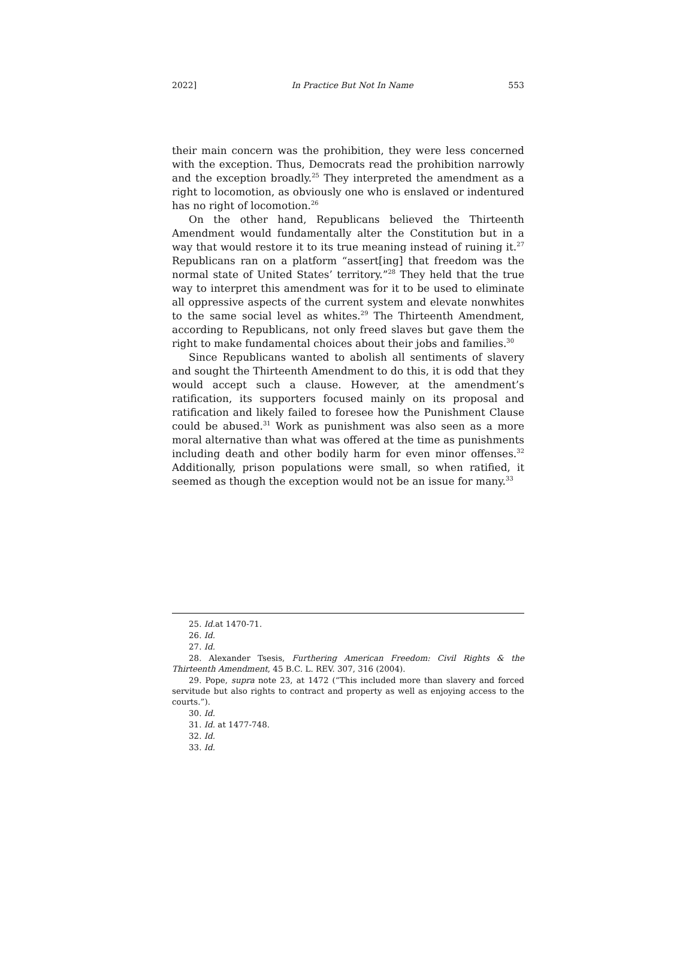2022] In Practice But Not In Name 553
their main concern was the prohibition, they were less concerned with the exception. Thus, Democrats read the prohibition narrowly and the exception broadly.<sup>25</sup> They interpreted the amendment as a right to locomotion, as obviously one who is enslaved or indentured has no right of locomotion.<sup>26</sup>
On the other hand, Republicans believed the Thirteenth Amendment would fundamentally alter the Constitution but in a way that would restore it to its true meaning instead of ruining it.<sup>27</sup> Republicans ran on a platform “assert[ing] that freedom was the normal state of United States’ territory.”<sup>28</sup> They held that the true way to interpret this amendment was for it to be used to eliminate all oppressive aspects of the current system and elevate nonwhites to the same social level as whites.<sup>29</sup> The Thirteenth Amendment, according to Republicans, not only freed slaves but gave them the right to make fundamental choices about their jobs and families.<sup>30</sup>
Since Republicans wanted to abolish all sentiments of slavery and sought the Thirteenth Amendment to do this, it is odd that they would accept such a clause. However, at the amendment’s ratification, its supporters focused mainly on its proposal and ratification and likely failed to foresee how the Punishment Clause could be abused.<sup>31</sup> Work as punishment was also seen as a more moral alternative than what was offered at the time as punishments including death and other bodily harm for even minor offenses.<sup>32</sup> Additionally, prison populations were small, so when ratified, it seemed as though the exception would not be an issue for many.<sup>33</sup>
25. Id. at 1470-71.
26. Id.
27. Id.
28. Alexander Tsesis, Furthering American Freedom: Civil Rights & the Thirteenth Amendment, 45 B.C. L. REV. 307, 316 (2004).
29. Pope, supra note 23, at 1472 (“This included more than slavery and forced servitude but also rights to contract and property as well as enjoying access to the courts.”).
30. Id.
31. Id. at 1477-748.
32. Id.
33. Id.